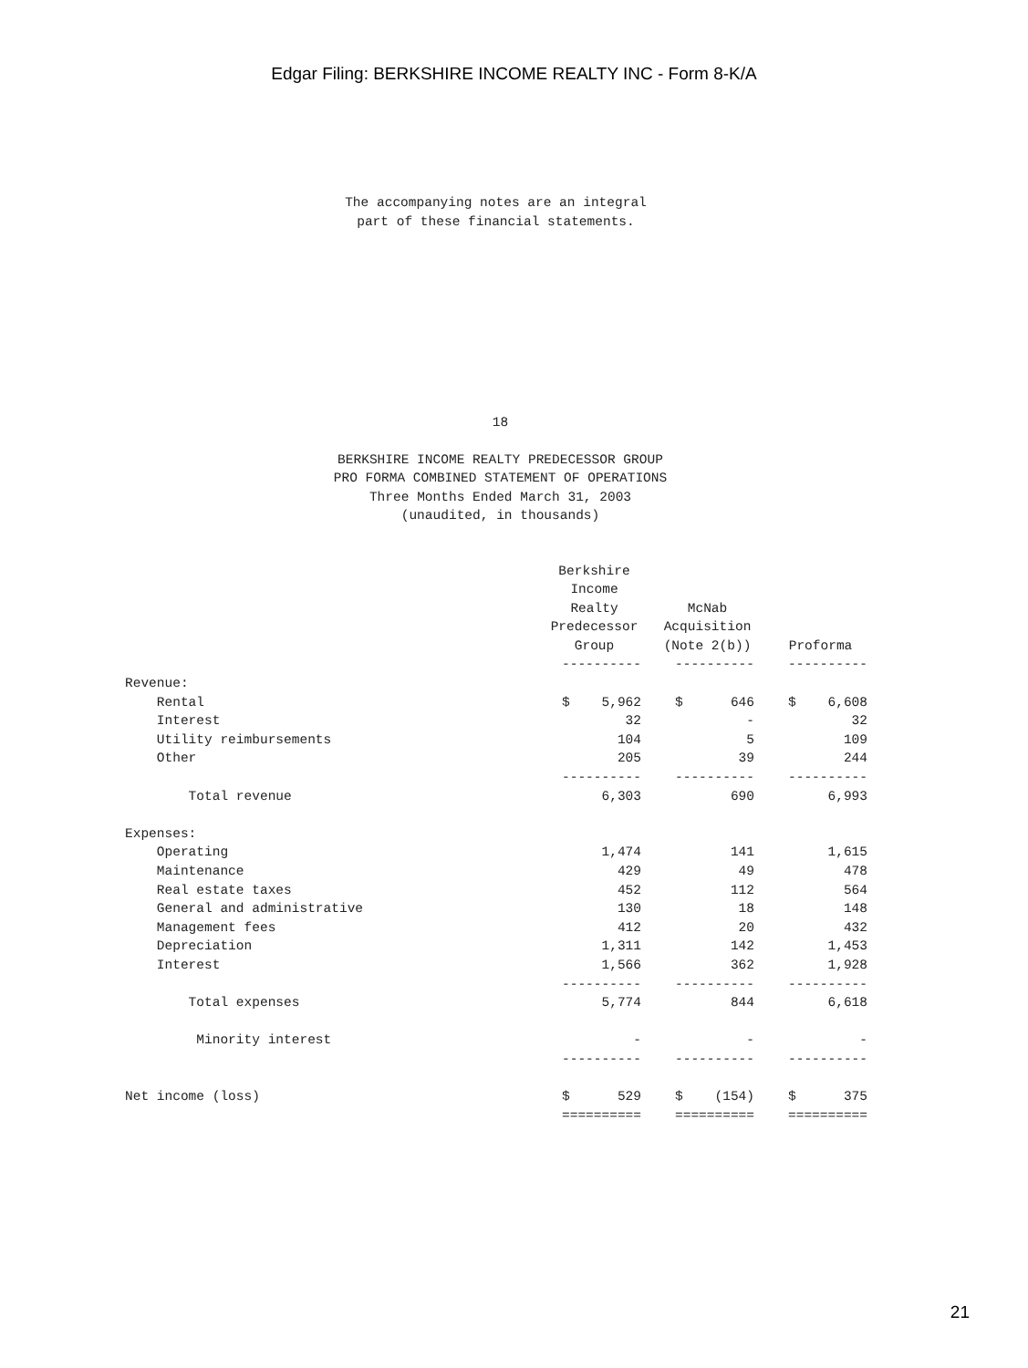Edgar Filing: BERKSHIRE INCOME REALTY INC - Form 8-K/A
The accompanying notes are an integral
part of these financial statements.
18
BERKSHIRE INCOME REALTY PREDECESSOR GROUP
PRO FORMA COMBINED STATEMENT OF OPERATIONS
Three Months Ended March 31, 2003
(unaudited, in thousands)
| | Berkshire Income Realty Predecessor Group | | McNab Acquisition (Note 2(b)) | | Proforma |
| --- | --- | --- | --- | --- | --- |
| | ---------- | | ---------- | | ---------- |
| Revenue: | | | | | |
| Rental | $ 5,962 | | $ 646 | | $ 6,608 |
| Interest | 32 | | - | | 32 |
| Utility reimbursements | 104 | | 5 | | 109 |
| Other | 205 | | 39 | | 244 |
| | ---------- | | ---------- | | ---------- |
| Total revenue | 6,303 | | 690 | | 6,993 |
| Expenses: | | | | | |
| Operating | 1,474 | | 141 | | 1,615 |
| Maintenance | 429 | | 49 | | 478 |
| Real estate taxes | 452 | | 112 | | 564 |
| General and administrative | 130 | | 18 | | 148 |
| Management fees | 412 | | 20 | | 432 |
| Depreciation | 1,311 | | 142 | | 1,453 |
| Interest | 1,566 | | 362 | | 1,928 |
| | ---------- | | ---------- | | ---------- |
| Total expenses | 5,774 | | 844 | | 6,618 |
| Minority interest | - | | - | | - |
| | ---------- | | ---------- | | ---------- |
| Net income (loss) | $ 529 | | $ (154) | | $ 375 |
| | ========== | | ========== | | ========== |
21